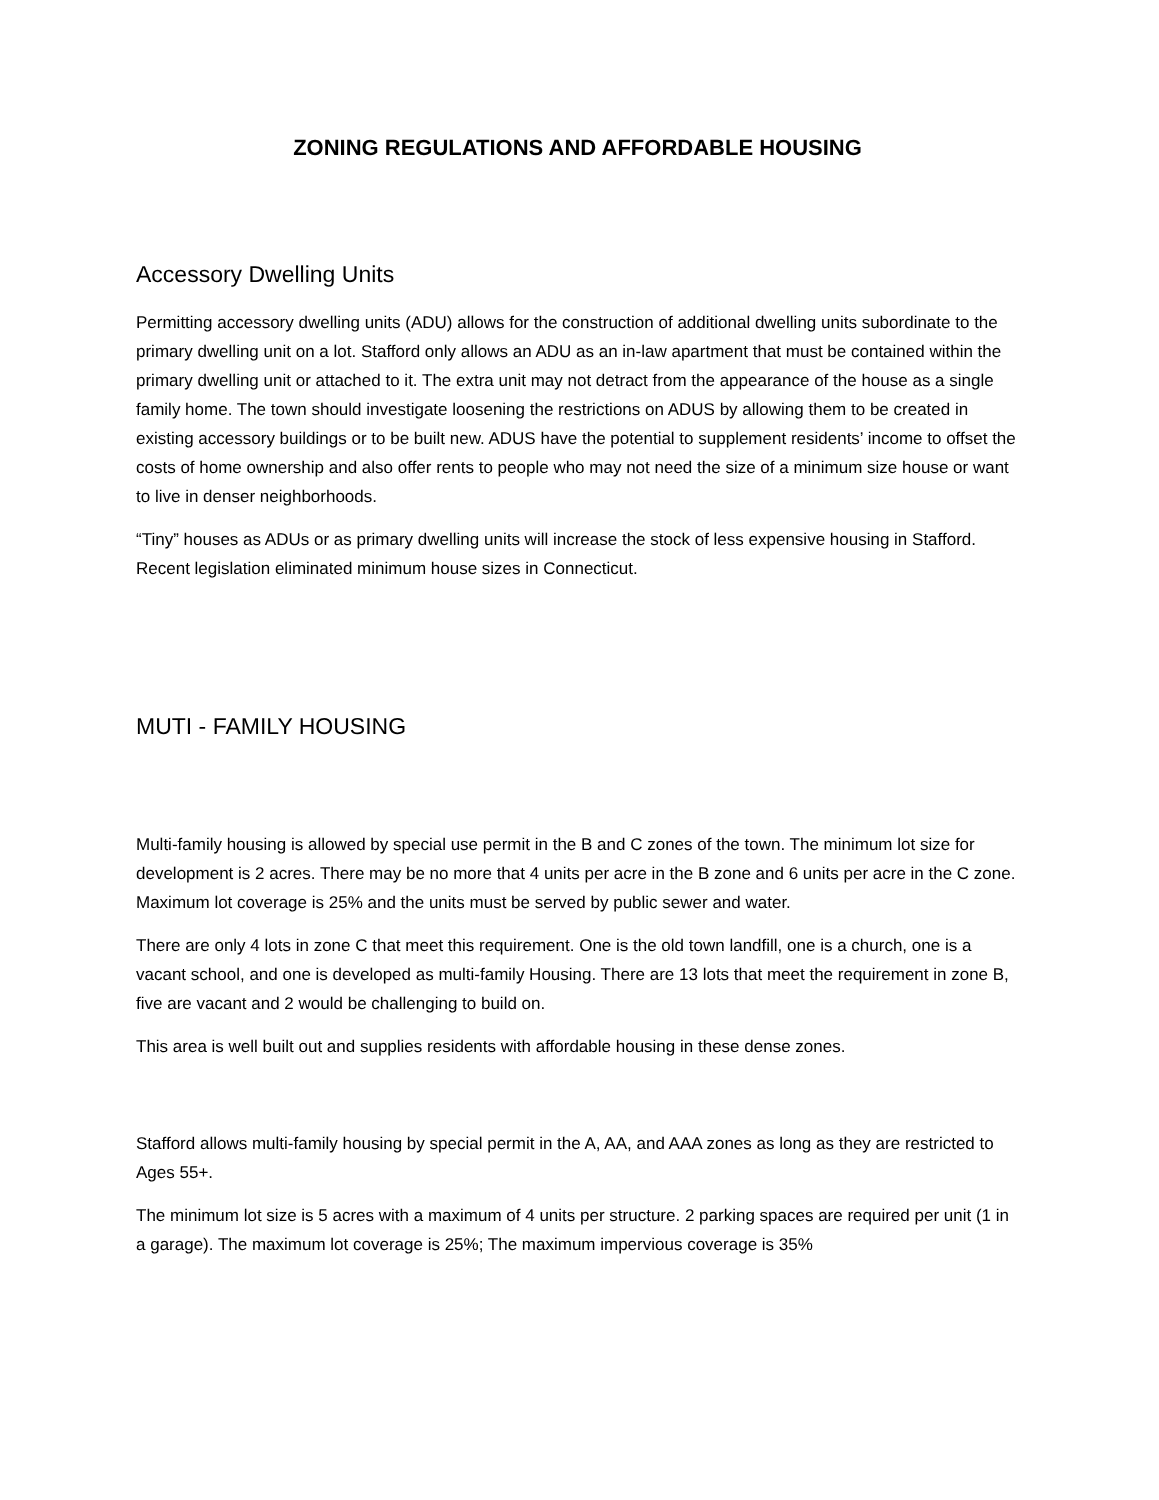ZONING REGULATIONS AND AFFORDABLE HOUSING
Accessory Dwelling Units
Permitting accessory dwelling units (ADU) allows for the construction of additional dwelling units subordinate to the primary dwelling unit on a lot. Stafford only allows an ADU as an in-law apartment that must be contained within the primary dwelling unit or attached to it. The extra unit may not detract from the appearance of the house as a single family home. The town should investigate loosening the restrictions on ADUS by allowing them to be created in existing accessory buildings or to be built new. ADUS have the potential to supplement residents’ income to offset the costs of home ownership and also offer rents to people who may not need the size of a minimum size house or want to live in denser neighborhoods.
“Tiny” houses as ADUs or as primary dwelling units will increase the stock of less expensive housing in Stafford. Recent legislation eliminated minimum house sizes in Connecticut.
MUTI - FAMILY HOUSING
Multi-family housing is allowed by special use permit in the B and C zones of the town. The minimum lot size for development is 2 acres. There may be no more that 4 units per acre in the B zone and 6 units per acre in the C zone. Maximum lot coverage is 25% and the units must be served by public sewer and water.
There are only 4 lots in zone C that meet this requirement. One is the old town landfill, one is a church, one is a vacant school, and one is developed as multi-family Housing. There are 13 lots that meet the requirement in zone B, five are vacant and 2 would be challenging to build on.
This area is well built out and supplies residents with affordable housing in these dense zones.
Stafford allows multi-family housing by special permit in the A, AA, and AAA zones as long as they are restricted to Ages 55+.
The minimum lot size is 5 acres with a maximum of 4 units per structure. 2 parking spaces are required per unit (1 in a garage). The maximum lot coverage is 25%; The maximum impervious coverage is 35%